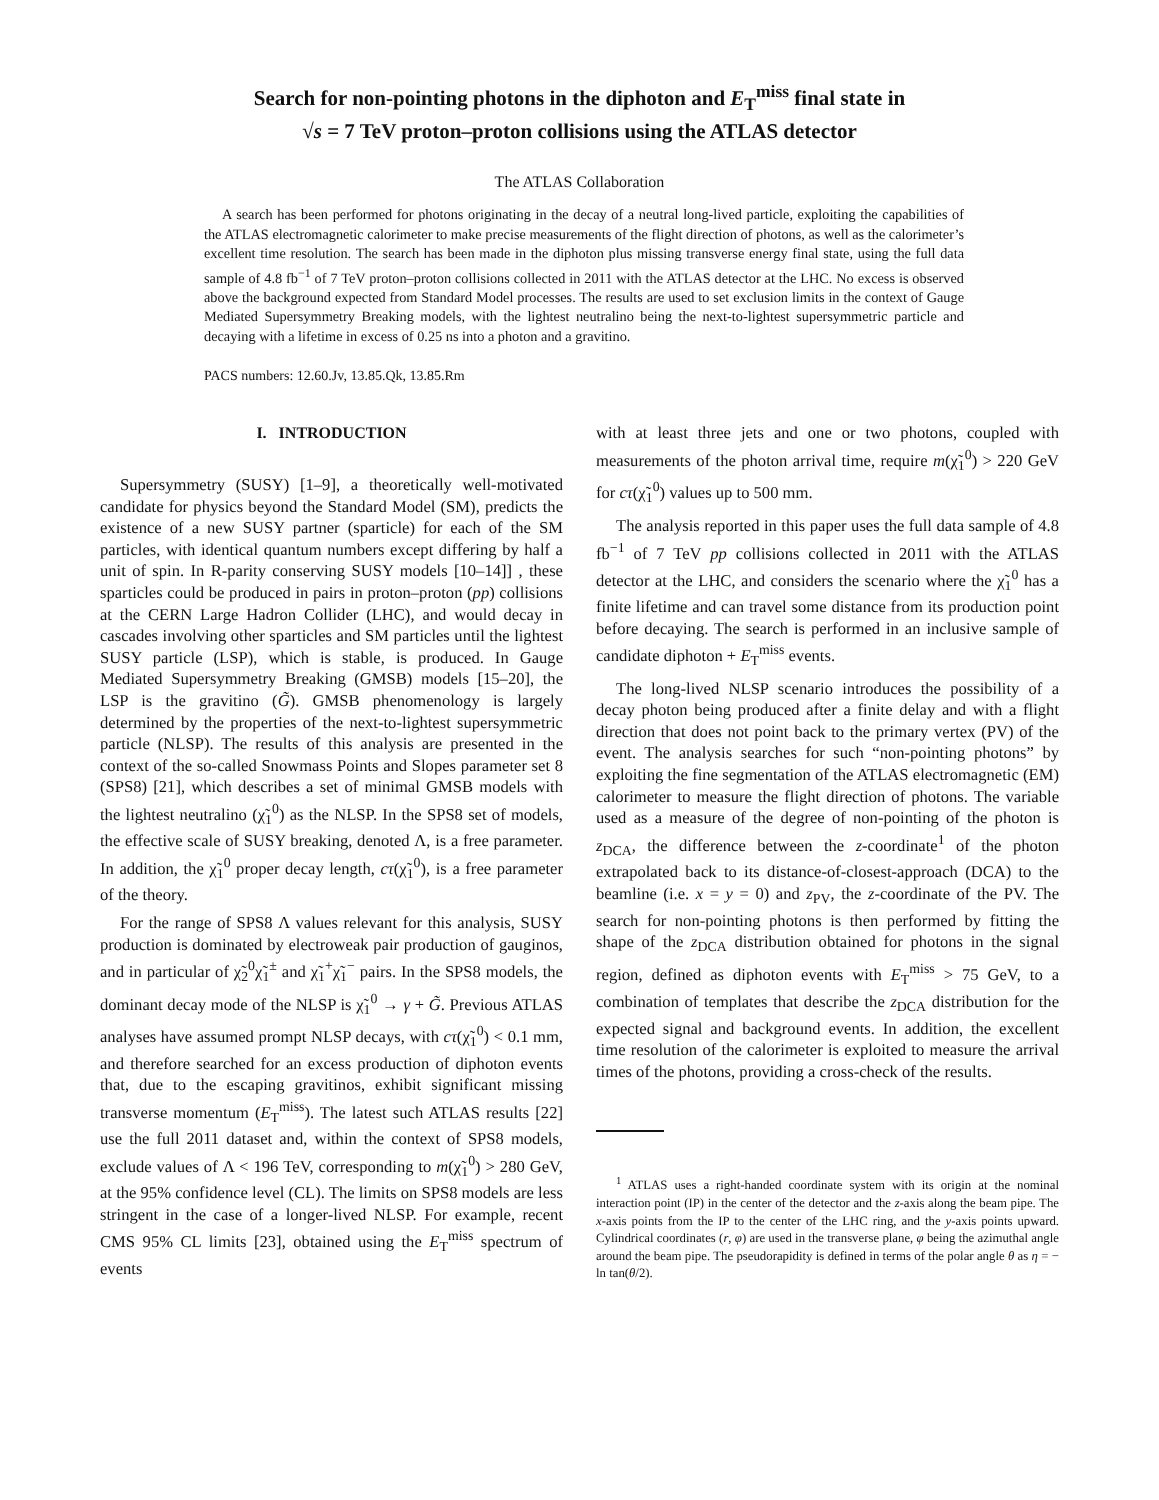Search for non-pointing photons in the diphoton and E<sub>T</sub><sup>miss</sup> final state in
√s = 7 TeV proton–proton collisions using the ATLAS detector
The ATLAS Collaboration
A search has been performed for photons originating in the decay of a neutral long-lived particle, exploiting the capabilities of the ATLAS electromagnetic calorimeter to make precise measurements of the flight direction of photons, as well as the calorimeter’s excellent time resolution. The search has been made in the diphoton plus missing transverse energy final state, using the full data sample of 4.8 fb<sup>−1</sup> of 7 TeV proton–proton collisions collected in 2011 with the ATLAS detector at the LHC. No excess is observed above the background expected from Standard Model processes. The results are used to set exclusion limits in the context of Gauge Mediated Supersymmetry Breaking models, with the lightest neutralino being the next-to-lightest supersymmetric particle and decaying with a lifetime in excess of 0.25 ns into a photon and a gravitino.
PACS numbers: 12.60.Jv, 13.85.Qk, 13.85.Rm
I. INTRODUCTION
Supersymmetry (SUSY) [1–9], a theoretically well-motivated candidate for physics beyond the Standard Model (SM), predicts the existence of a new SUSY partner (sparticle) for each of the SM particles, with identical quantum numbers except differing by half a unit of spin. In R-parity conserving SUSY models [10–14]] , these sparticles could be produced in pairs in proton–proton (pp) collisions at the CERN Large Hadron Collider (LHC), and would decay in cascades involving other sparticles and SM particles until the lightest SUSY particle (LSP), which is stable, is produced. In Gauge Mediated Supersymmetry Breaking (GMSB) models [15–20], the LSP is the gravitino (G̃). GMSB phenomenology is largely determined by the properties of the next-to-lightest supersymmetric particle (NLSP). The results of this analysis are presented in the context of the so-called Snowmass Points and Slopes parameter set 8 (SPS8) [21], which describes a set of minimal GMSB models with the lightest neutralino (χ̃<sub>1</sub><sup>0</sup>) as the NLSP. In the SPS8 set of models, the effective scale of SUSY breaking, denoted Λ, is a free parameter. In addition, the χ̃<sub>1</sub><sup>0</sup> proper decay length, cτ(χ̃<sub>1</sub><sup>0</sup>), is a free parameter of the theory.
For the range of SPS8 Λ values relevant for this analysis, SUSY production is dominated by electroweak pair production of gauginos, and in particular of χ̃<sub>2</sub><sup>0</sup>χ̃<sub>1</sub><sup>±</sup> and χ̃<sub>1</sub><sup>+</sup>χ̃<sub>1</sub><sup>−</sup> pairs. In the SPS8 models, the dominant decay mode of the NLSP is χ̃<sub>1</sub><sup>0</sup> → γ + G̃. Previous ATLAS analyses have assumed prompt NLSP decays, with cτ(χ̃<sub>1</sub><sup>0</sup>) < 0.1 mm, and therefore searched for an excess production of diphoton events that, due to the escaping gravitinos, exhibit significant missing transverse momentum (E<sub>T</sub><sup>miss</sup>). The latest such ATLAS results [22] use the full 2011 dataset and, within the context of SPS8 models, exclude values of Λ < 196 TeV, corresponding to m(χ̃<sub>1</sub><sup>0</sup>) > 280 GeV, at the 95% confidence level (CL). The limits on SPS8 models are less stringent in the case of a longer-lived NLSP. For example, recent CMS 95% CL limits [23], obtained using the E<sub>T</sub><sup>miss</sup> spectrum of events
with at least three jets and one or two photons, coupled with measurements of the photon arrival time, require m(χ̃<sub>1</sub><sup>0</sup>) > 220 GeV for cτ(χ̃<sub>1</sub><sup>0</sup>) values up to 500 mm.
The analysis reported in this paper uses the full data sample of 4.8 fb<sup>−1</sup> of 7 TeV pp collisions collected in 2011 with the ATLAS detector at the LHC, and considers the scenario where the χ̃<sub>1</sub><sup>0</sup> has a finite lifetime and can travel some distance from its production point before decaying. The search is performed in an inclusive sample of candidate diphoton + E<sub>T</sub><sup>miss</sup> events.
The long-lived NLSP scenario introduces the possibility of a decay photon being produced after a finite delay and with a flight direction that does not point back to the primary vertex (PV) of the event. The analysis searches for such “non-pointing photons” by exploiting the fine segmentation of the ATLAS electromagnetic (EM) calorimeter to measure the flight direction of photons. The variable used as a measure of the degree of non-pointing of the photon is z<sub>DCA</sub>, the difference between the z-coordinate<sup>1</sup> of the photon extrapolated back to its distance-of-closest-approach (DCA) to the beamline (i.e. x = y = 0) and z<sub>PV</sub>, the z-coordinate of the PV. The search for non-pointing photons is then performed by fitting the shape of the z<sub>DCA</sub> distribution obtained for photons in the signal region, defined as diphoton events with E<sub>T</sub><sup>miss</sup> > 75 GeV, to a combination of templates that describe the z<sub>DCA</sub> distribution for the expected signal and background events. In addition, the excellent time resolution of the calorimeter is exploited to measure the arrival times of the photons, providing a cross-check of the results.
<sup>1</sup> ATLAS uses a right-handed coordinate system with its origin at the nominal interaction point (IP) in the center of the detector and the z-axis along the beam pipe. The x-axis points from the IP to the center of the LHC ring, and the y-axis points upward. Cylindrical coordinates (r, φ) are used in the transverse plane, φ being the azimuthal angle around the beam pipe. The pseudorapidity is defined in terms of the polar angle θ as η = − ln tan(θ/2).